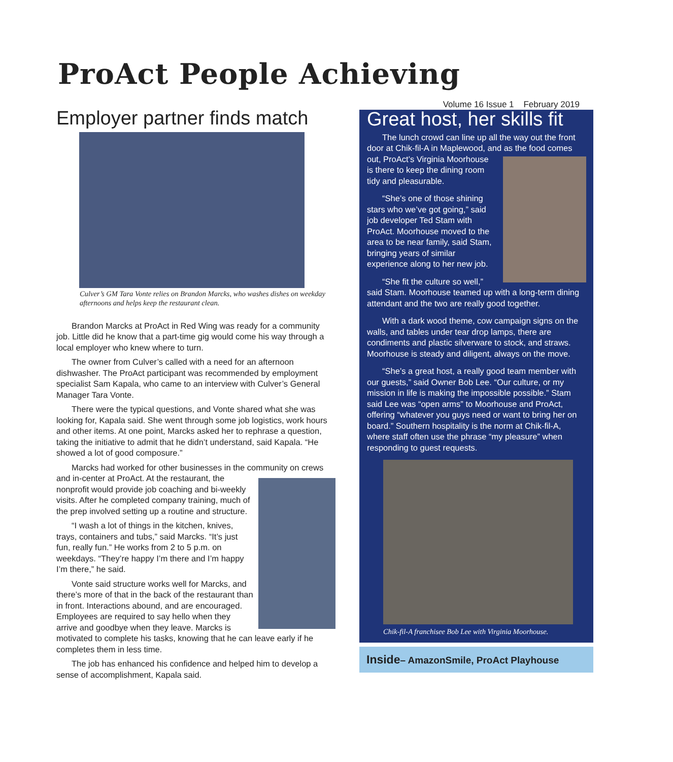ProAct People Achieving
Volume 16 Issue 1 February 2019
Employer partner finds match
Culver’s GM Tara Vonte relies on Brandon Marcks, who washes dishes on weekday afternoons and helps keep the restaurant clean.
Brandon Marcks at ProAct in Red Wing was ready for a community job. Little did he know that a part-time gig would come his way through a local employer who knew where to turn.
The owner from Culver’s called with a need for an afternoon dishwasher. The ProAct participant was recommended by employment specialist Sam Kapala, who came to an interview with Culver’s General Manager Tara Vonte.
There were the typical questions, and Vonte shared what she was looking for, Kapala said. She went through some job logistics, work hours and other items. At one point, Marcks asked her to rephrase a question, taking the initiative to admit that he didn’t understand, said Kapala. “He showed a lot of good composure.”
Marcks had worked for other businesses in the community on crews and in-center at ProAct. At the restaurant, the nonprofit would provide job coaching and bi-weekly visits. After he completed company training, much of the prep involved setting up a routine and structure.
“I wash a lot of things in the kitchen, knives, trays, containers and tubs,” said Marcks. “It’s just fun, really fun.” He works from 2 to 5 p.m. on weekdays. “They’re happy I’m there and I’m happy I’m there,” he said.
Vonte said structure works well for Marcks, and there’s more of that in the back of the restaurant than in front. Interactions abound, and are encouraged. Employees are required to say hello when they arrive and goodbye when they leave. Marcks is motivated to complete his tasks, knowing that he can leave early if he completes them in less time.
The job has enhanced his confidence and helped him to develop a sense of accomplishment, Kapala said.
Great host, her skills fit
The lunch crowd can line up all the way out the front door at Chik-fil-A in Maplewood, and as the food comes out, ProAct’s Virginia Moorhouse is there to keep the dining room tidy and pleasurable.
“She’s one of those shining stars who we’ve got going,” said job developer Ted Stam with ProAct. Moorhouse moved to the area to be near family, said Stam, bringing years of similar experience along to her new job.
“She fit the culture so well,” said Stam. Moorhouse teamed up with a long-term dining attendant and the two are really good together.
With a dark wood theme, cow campaign signs on the walls, and tables under tear drop lamps, there are condiments and plastic silverware to stock, and straws. Moorhouse is steady and diligent, always on the move.
“She’s a great host, a really good team member with our guests,” said Owner Bob Lee. “Our culture, or my mission in life is making the impossible possible.” Stam said Lee was “open arms” to Moorhouse and ProAct, offering “whatever you guys need or want to bring her on board.” Southern hospitality is the norm at Chik-fil-A, where staff often use the phrase “my pleasure” when responding to guest requests.
Chik-fil-A franchisee Bob Lee with Virginia Moorhouse.
Inside– AmazonSmile, ProAct Playhouse